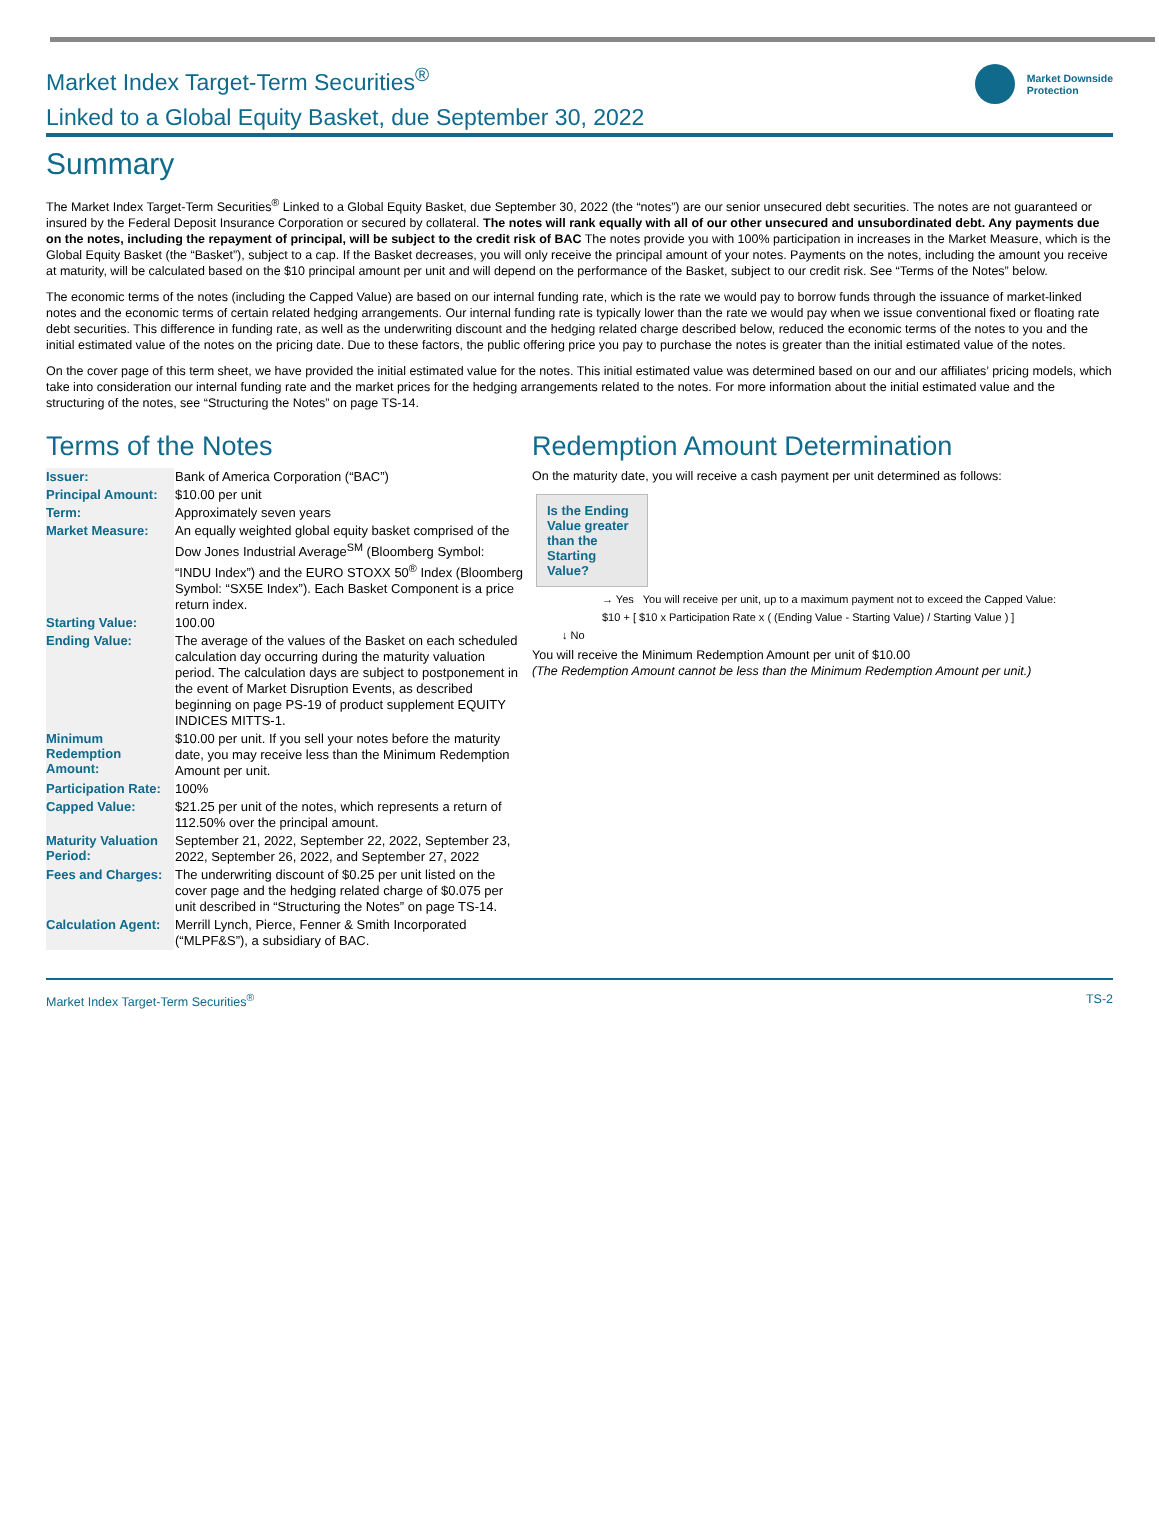Market Index Target-Term Securities<sup>®</sup>
Linked to a Global Equity Basket, due September 30, 2022
Market Downside
Protection
Summary
The Market Index Target-Term Securities<sup>®</sup> Linked to a Global Equity Basket, due September 30, 2022 (the “notes”) are our senior unsecured debt securities. The notes are not guaranteed or insured by the Federal Deposit Insurance Corporation or secured by collateral. The notes will rank equally with all of our other unsecured and unsubordinated debt. Any payments due on the notes, including the repayment of principal, will be subject to the credit risk of BAC The notes provide you with 100% participation in increases in the Market Measure, which is the Global Equity Basket (the “Basket”), subject to a cap. If the Basket decreases, you will only receive the principal amount of your notes. Payments on the notes, including the amount you receive at maturity, will be calculated based on the $10 principal amount per unit and will depend on the performance of the Basket, subject to our credit risk. See “Terms of the Notes” below.
The economic terms of the notes (including the Capped Value) are based on our internal funding rate, which is the rate we would pay to borrow funds through the issuance of market-linked notes and the economic terms of certain related hedging arrangements. Our internal funding rate is typically lower than the rate we would pay when we issue conventional fixed or floating rate debt securities. This difference in funding rate, as well as the underwriting discount and the hedging related charge described below, reduced the economic terms of the notes to you and the initial estimated value of the notes on the pricing date. Due to these factors, the public offering price you pay to purchase the notes is greater than the initial estimated value of the notes.
On the cover page of this term sheet, we have provided the initial estimated value for the notes. This initial estimated value was determined based on our and our affiliates’ pricing models, which take into consideration our internal funding rate and the market prices for the hedging arrangements related to the notes. For more information about the initial estimated value and the structuring of the notes, see “Structuring the Notes” on page TS-14.
Terms of the Notes
| Issuer: | Bank of America Corporation (“BAC”) |
| Principal Amount: | $10.00 per unit |
| Term: | Approximately seven years |
| Market Measure: | An equally weighted global equity basket comprised of the Dow Jones Industrial Average<sup>SM</sup> (Bloomberg Symbol: “INDU Index”) and the EURO STOXX 50<sup>®</sup> Index (Bloomberg Symbol: “SX5E Index”). Each Basket Component is a price return index. |
| Starting Value: | 100.00 |
| Ending Value: | The average of the values of the Basket on each scheduled calculation day occurring during the maturity valuation period. The calculation days are subject to postponement in the event of Market Disruption Events, as described beginning on page PS-19 of product supplement EQUITY INDICES MITTS-1. |
| Minimum Redemption Amount: | $10.00 per unit. If you sell your notes before the maturity date, you may receive less than the Minimum Redemption Amount per unit. |
| Participation Rate: | 100% |
| Capped Value: | $21.25 per unit of the notes, which represents a return of 112.50% over the principal amount. |
| Maturity Valuation Period: | September 21, 2022, September 22, 2022, September 23, 2022, September 26, 2022, and September 27, 2022 |
| Fees and Charges: | The underwriting discount of $0.25 per unit listed on the cover page and the hedging related charge of $0.075 per unit described in “Structuring the Notes” on page TS-14. |
| Calculation Agent: | Merrill Lynch, Pierce, Fenner & Smith Incorporated (“MLPF&S”), a subsidiary of BAC. |
Redemption Amount Determination
On the maturity date, you will receive a cash payment per unit determined as follows:
Is the Ending Value greater than the Starting Value?
→ Yes You will receive per unit, up to a maximum payment not to exceed the Capped Value:
$10 + [ $10 x Participation Rate x ( (Ending Value - Starting Value) / Starting Value ) ]
↓ No
You will receive the Minimum Redemption Amount per unit of $10.00
(The Redemption Amount cannot be less than the Minimum Redemption Amount per unit.)
Market Index Target-Term Securities<sup>®</sup> TS-2